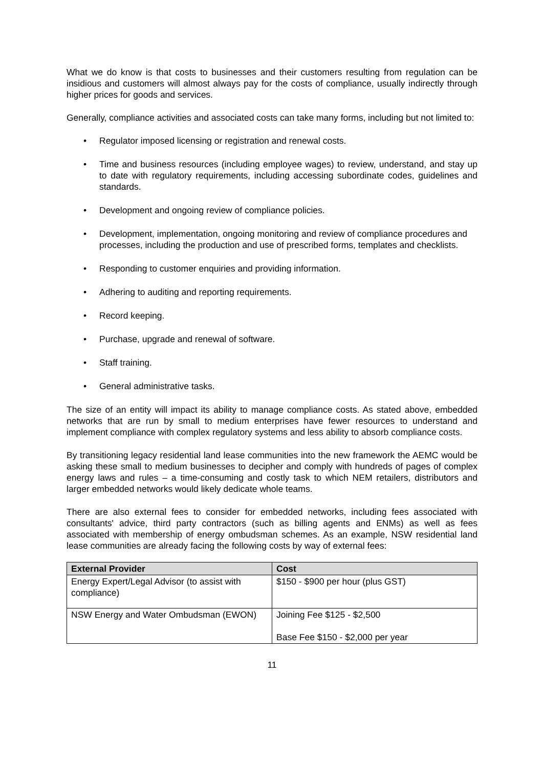What we do know is that costs to businesses and their customers resulting from regulation can be insidious and customers will almost always pay for the costs of compliance, usually indirectly through higher prices for goods and services.
Generally, compliance activities and associated costs can take many forms, including but not limited to:
• Regulator imposed licensing or registration and renewal costs.
• Time and business resources (including employee wages) to review, understand, and stay up to date with regulatory requirements, including accessing subordinate codes, guidelines and standards.
• Development and ongoing review of compliance policies.
• Development, implementation, ongoing monitoring and review of compliance procedures and processes, including the production and use of prescribed forms, templates and checklists.
• Responding to customer enquiries and providing information.
• Adhering to auditing and reporting requirements.
• Record keeping.
• Purchase, upgrade and renewal of software.
• Staff training.
• General administrative tasks.
The size of an entity will impact its ability to manage compliance costs. As stated above, embedded networks that are run by small to medium enterprises have fewer resources to understand and implement compliance with complex regulatory systems and less ability to absorb compliance costs.
By transitioning legacy residential land lease communities into the new framework the AEMC would be asking these small to medium businesses to decipher and comply with hundreds of pages of complex energy laws and rules – a time-consuming and costly task to which NEM retailers, distributors and larger embedded networks would likely dedicate whole teams.
There are also external fees to consider for embedded networks, including fees associated with consultants' advice, third party contractors (such as billing agents and ENMs) as well as fees associated with membership of energy ombudsman schemes. As an example, NSW residential land lease communities are already facing the following costs by way of external fees:
| External Provider | Cost |
| --- | --- |
| Energy Expert/Legal Advisor (to assist with compliance) | $150 - $900 per hour (plus GST) |
| NSW Energy and Water Ombudsman (EWON) | Joining Fee $125 - $2,500 Base Fee $150 - $2,000 per year |
11